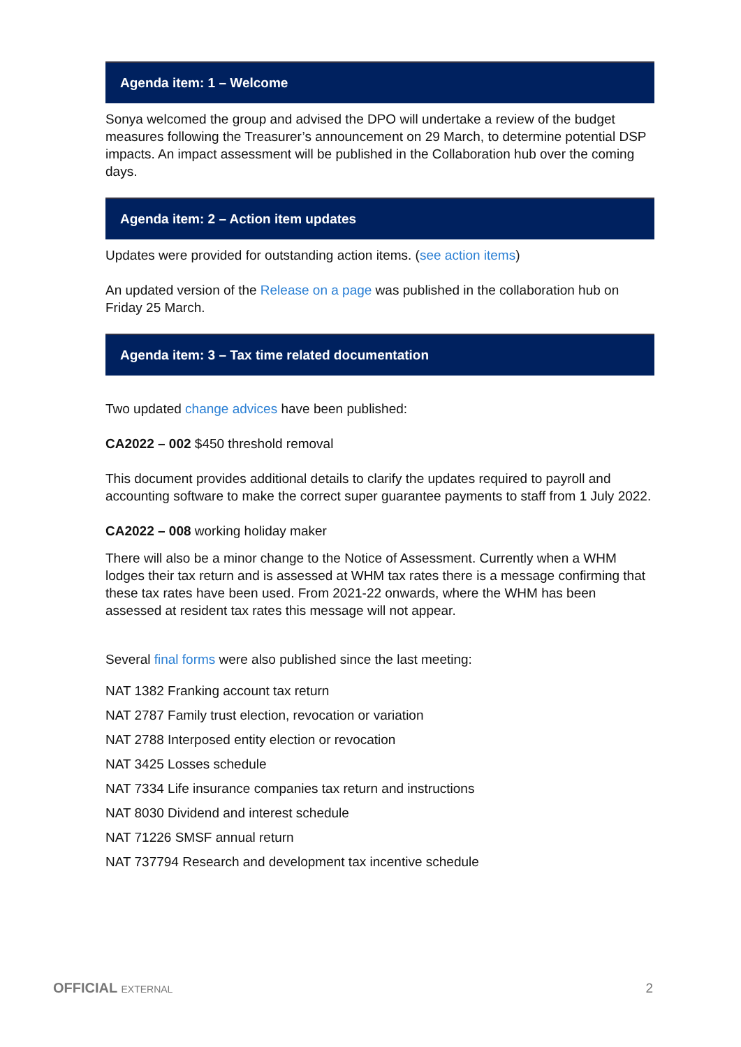Agenda item: 1 – Welcome
Sonya welcomed the group and advised the DPO will undertake a review of the budget measures following the Treasurer’s announcement on 29 March, to determine potential DSP impacts. An impact assessment will be published in the Collaboration hub over the coming days.
Agenda item: 2 – Action item updates
Updates were provided for outstanding action items. (see action items)
An updated version of the Release on a page was published in the collaboration hub on Friday 25 March.
Agenda item: 3 – Tax time related documentation
Two updated change advices have been published:
CA2022 – 002 $450 threshold removal
This document provides additional details to clarify the updates required to payroll and accounting software to make the correct super guarantee payments to staff from 1 July 2022.
CA2022 – 008 working holiday maker
There will also be a minor change to the Notice of Assessment. Currently when a WHM lodges their tax return and is assessed at WHM tax rates there is a message confirming that these tax rates have been used. From 2021-22 onwards, where the WHM has been assessed at resident tax rates this message will not appear.
Several final forms were also published since the last meeting:
NAT 1382 Franking account tax return
NAT 2787 Family trust election, revocation or variation
NAT 2788 Interposed entity election or revocation
NAT 3425 Losses schedule
NAT 7334 Life insurance companies tax return and instructions
NAT 8030 Dividend and interest schedule
NAT 71226 SMSF annual return
NAT 737794 Research and development tax incentive schedule
OFFICIAL EXTERNAL 2